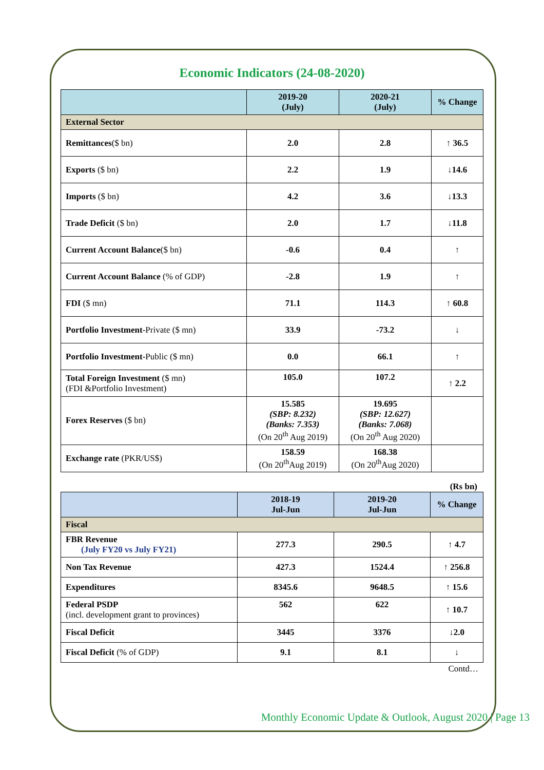Economic Indicators (24-08-2020)
| | 2019-20 (July) | 2020-21 (July) | % Change |
| --- | --- | --- | --- |
| External Sector | | | |
| Remittances ($ bn) | 2.0 | 2.8 | ↑ 36.5 |
| Exports ($ bn) | 2.2 | 1.9 | ↓14.6 |
| Imports ($ bn) | 4.2 | 3.6 | ↓13.3 |
| Trade Deficit ($ bn) | 2.0 | 1.7 | ↓11.8 |
| Current Account Balance ($ bn) | -0.6 | 0.4 | ↑ |
| Current Account Balance (% of GDP) | -2.8 | 1.9 | ↑ |
| FDI ($ mn) | 71.1 | 114.3 | ↑ 60.8 |
| Portfolio Investment- Private ($ mn) | 33.9 | -73.2 | ↓ |
| Portfolio Investment- Public ($ mn) | 0.0 | 66.1 | ↑ |
| Total Foreign Investment ($ mn) (FDI &Portfolio Investment) | 105.0 | 107.2 | ↑ 2.2 |
| Forex Reserves ($ bn) | 15.585 (SBP: 8.232) (Banks: 7.353) (On 20<sup>th</sup> Aug 2019) | 19.695 (SBP: 12.627) (Banks: 7.068) (On 20<sup>th</sup> Aug 2020) | |
| Exchange rate (PKR/US$) | 158.59 (On 20<sup>th</sup>Aug 2019) | 168.38 (On 20<sup>th</sup>Aug 2020) | |
(Rs bn)
| | 2018-19 Jul-Jun | 2019-20 Jul-Jun | % Change |
| --- | --- | --- | --- |
| Fiscal | | | |
| FBR Revenue (July FY20 vs July FY21) | 277.3 | 290.5 | ↑ 4.7 |
| Non Tax Revenue | 427.3 | 1524.4 | ↑ 256.8 |
| Expenditures | 8345.6 | 9648.5 | ↑ 15.6 |
| Federal PSDP (incl. development grant to provinces) | 562 | 622 | ↑ 10.7 |
| Fiscal Deficit | 3445 | 3376 | ↓2.0 |
| Fiscal Deficit (% of GDP) | 9.1 | 8.1 | ↓ |
Contd…
Monthly Economic Update & Outlook, August 2020 | Page 13